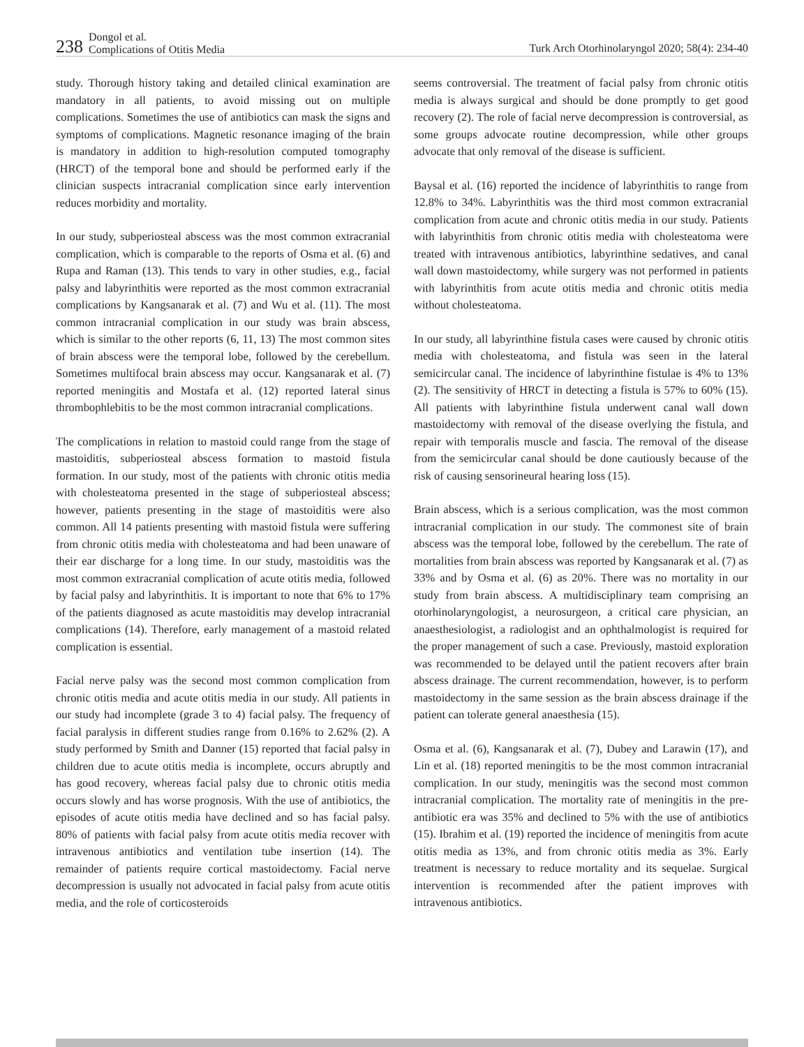238 Dongol et al.
Complications of Otitis Media
Turk Arch Otorhinolaryngol 2020; 58(4): 234-40
study. Thorough history taking and detailed clinical examination are mandatory in all patients, to avoid missing out on multiple complications. Sometimes the use of antibiotics can mask the signs and symptoms of complications. Magnetic resonance imaging of the brain is mandatory in addition to high-resolution computed tomography (HRCT) of the temporal bone and should be performed early if the clinician suspects intracranial complication since early intervention reduces morbidity and mortality.
In our study, subperiosteal abscess was the most common extracranial complication, which is comparable to the reports of Osma et al. (6) and Rupa and Raman (13). This tends to vary in other studies, e.g., facial palsy and labyrinthitis were reported as the most common extracranial complications by Kangsanarak et al. (7) and Wu et al. (11). The most common intracranial complication in our study was brain abscess, which is similar to the other reports (6, 11, 13) The most common sites of brain abscess were the temporal lobe, followed by the cerebellum. Sometimes multifocal brain abscess may occur. Kangsanarak et al. (7) reported meningitis and Mostafa et al. (12) reported lateral sinus thrombophlebitis to be the most common intracranial complications.
The complications in relation to mastoid could range from the stage of mastoiditis, subperiosteal abscess formation to mastoid fistula formation. In our study, most of the patients with chronic otitis media with cholesteatoma presented in the stage of subperiosteal abscess; however, patients presenting in the stage of mastoiditis were also common. All 14 patients presenting with mastoid fistula were suffering from chronic otitis media with cholesteatoma and had been unaware of their ear discharge for a long time. In our study, mastoiditis was the most common extracranial complication of acute otitis media, followed by facial palsy and labyrinthitis. It is important to note that 6% to 17% of the patients diagnosed as acute mastoiditis may develop intracranial complications (14). Therefore, early management of a mastoid related complication is essential.
Facial nerve palsy was the second most common complication from chronic otitis media and acute otitis media in our study. All patients in our study had incomplete (grade 3 to 4) facial palsy. The frequency of facial paralysis in different studies range from 0.16% to 2.62% (2). A study performed by Smith and Danner (15) reported that facial palsy in children due to acute otitis media is incomplete, occurs abruptly and has good recovery, whereas facial palsy due to chronic otitis media occurs slowly and has worse prognosis. With the use of antibiotics, the episodes of acute otitis media have declined and so has facial palsy. 80% of patients with facial palsy from acute otitis media recover with intravenous antibiotics and ventilation tube insertion (14). The remainder of patients require cortical mastoidectomy. Facial nerve decompression is usually not advocated in facial palsy from acute otitis media, and the role of corticosteroids
seems controversial. The treatment of facial palsy from chronic otitis media is always surgical and should be done promptly to get good recovery (2). The role of facial nerve decompression is controversial, as some groups advocate routine decompression, while other groups advocate that only removal of the disease is sufficient.
Baysal et al. (16) reported the incidence of labyrinthitis to range from 12.8% to 34%. Labyrinthitis was the third most common extracranial complication from acute and chronic otitis media in our study. Patients with labyrinthitis from chronic otitis media with cholesteatoma were treated with intravenous antibiotics, labyrinthine sedatives, and canal wall down mastoidectomy, while surgery was not performed in patients with labyrinthitis from acute otitis media and chronic otitis media without cholesteatoma.
In our study, all labyrinthine fistula cases were caused by chronic otitis media with cholesteatoma, and fistula was seen in the lateral semicircular canal. The incidence of labyrinthine fistulae is 4% to 13% (2). The sensitivity of HRCT in detecting a fistula is 57% to 60% (15). All patients with labyrinthine fistula underwent canal wall down mastoidectomy with removal of the disease overlying the fistula, and repair with temporalis muscle and fascia. The removal of the disease from the semicircular canal should be done cautiously because of the risk of causing sensorineural hearing loss (15).
Brain abscess, which is a serious complication, was the most common intracranial complication in our study. The commonest site of brain abscess was the temporal lobe, followed by the cerebellum. The rate of mortalities from brain abscess was reported by Kangsanarak et al. (7) as 33% and by Osma et al. (6) as 20%. There was no mortality in our study from brain abscess. A multidisciplinary team comprising an otorhinolaryngologist, a neurosurgeon, a critical care physician, an anaesthesiologist, a radiologist and an ophthalmologist is required for the proper management of such a case. Previously, mastoid exploration was recommended to be delayed until the patient recovers after brain abscess drainage. The current recommendation, however, is to perform mastoidectomy in the same session as the brain abscess drainage if the patient can tolerate general anaesthesia (15).
Osma et al. (6), Kangsanarak et al. (7), Dubey and Larawin (17), and Lin et al. (18) reported meningitis to be the most common intracranial complication. In our study, meningitis was the second most common intracranial complication. The mortality rate of meningitis in the pre-antibiotic era was 35% and declined to 5% with the use of antibiotics (15). Ibrahim et al. (19) reported the incidence of meningitis from acute otitis media as 13%, and from chronic otitis media as 3%. Early treatment is necessary to reduce mortality and its sequelae. Surgical intervention is recommended after the patient improves with intravenous antibiotics.